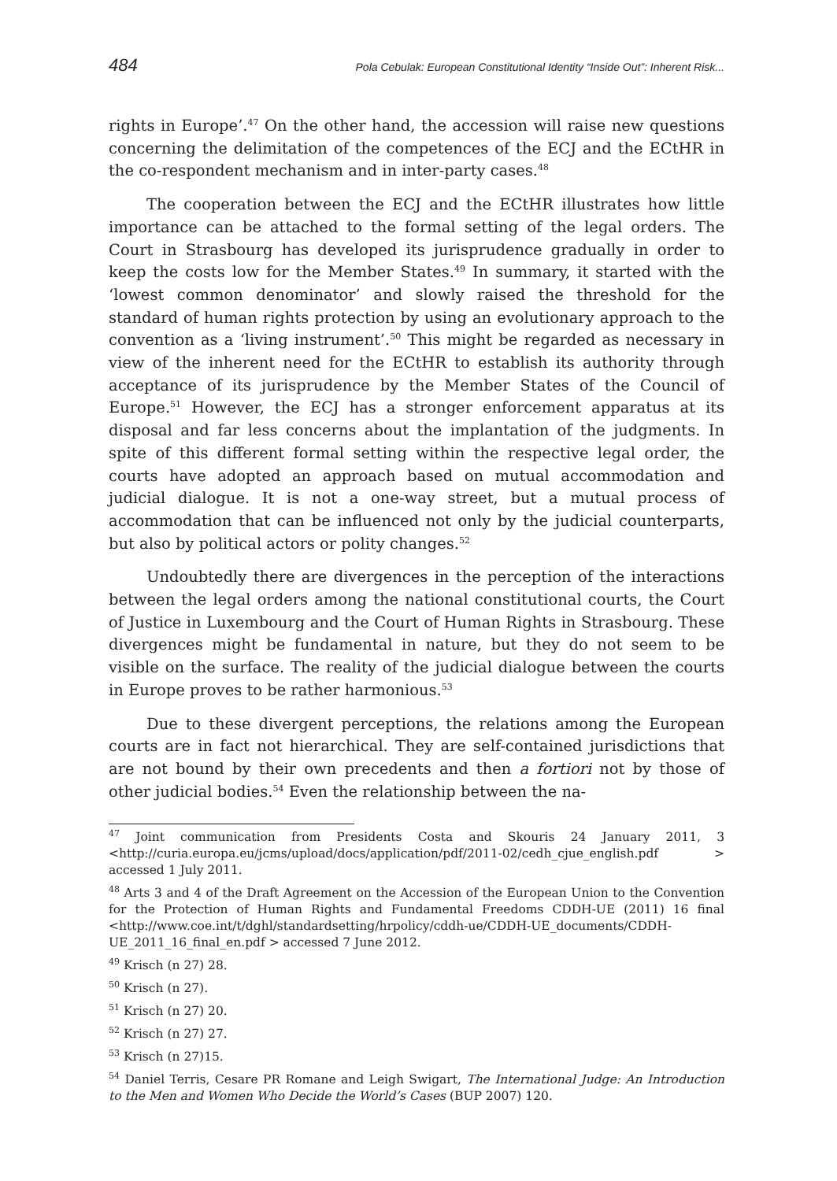484 Pola Cebulak: European Constitutional Identity “Inside Out”: Inherent Risk...
rights in Europe’.<sup>47</sup> On the other hand, the accession will raise new questions concerning the delimitation of the competences of the ECJ and the ECtHR in the co-respondent mechanism and in inter-party cases.<sup>48</sup>
The cooperation between the ECJ and the ECtHR illustrates how little importance can be attached to the formal setting of the legal orders. The Court in Strasbourg has developed its jurisprudence gradually in order to keep the costs low for the Member States.<sup>49</sup> In summary, it started with the ‘lowest common denominator’ and slowly raised the threshold for the standard of human rights protection by using an evolutionary approach to the convention as a ‘living instrument’.<sup>50</sup> This might be regarded as necessary in view of the inherent need for the ECtHR to establish its authority through acceptance of its jurisprudence by the Member States of the Council of Europe.<sup>51</sup> However, the ECJ has a stronger enforcement apparatus at its disposal and far less concerns about the implantation of the judgments. In spite of this different formal setting within the respective legal order, the courts have adopted an approach based on mutual accommodation and judicial dialogue. It is not a one-way street, but a mutual process of accommodation that can be influenced not only by the judicial counterparts, but also by political actors or polity changes.<sup>52</sup>
Undoubtedly there are divergences in the perception of the interactions between the legal orders among the national constitutional courts, the Court of Justice in Luxembourg and the Court of Human Rights in Strasbourg. These divergences might be fundamental in nature, but they do not seem to be visible on the surface. The reality of the judicial dialogue between the courts in Europe proves to be rather harmonious.<sup>53</sup>
Due to these divergent perceptions, the relations among the European courts are in fact not hierarchical. They are self-contained jurisdictions that are not bound by their own precedents and then a fortiori not by those of other judicial bodies.<sup>54</sup> Even the relationship between the na-
<sup>47</sup> Joint communication from Presidents Costa and Skouris 24 January 2011, 3 <http://curia.europa.eu/jcms/upload/docs/application/pdf/2011-02/cedh_cjue_english.pdf > accessed 1 July 2011.
<sup>48</sup> Arts 3 and 4 of the Draft Agreement on the Accession of the European Union to the Convention for the Protection of Human Rights and Fundamental Freedoms CDDH-UE (2011) 16 final <http://www.coe.int/t/dghl/standardsetting/hrpolicy/cddh-ue/CDDH-UE_documents/CDDH-UE_2011_16_final_en.pdf > accessed 7 June 2012.
<sup>49</sup> Krisch (n 27) 28.
<sup>50</sup> Krisch (n 27).
<sup>51</sup> Krisch (n 27) 20.
<sup>52</sup> Krisch (n 27) 27.
<sup>53</sup> Krisch (n 27)15.
<sup>54</sup> Daniel Terris, Cesare PR Romane and Leigh Swigart, The International Judge: An Introduction to the Men and Women Who Decide the World’s Cases (BUP 2007) 120.